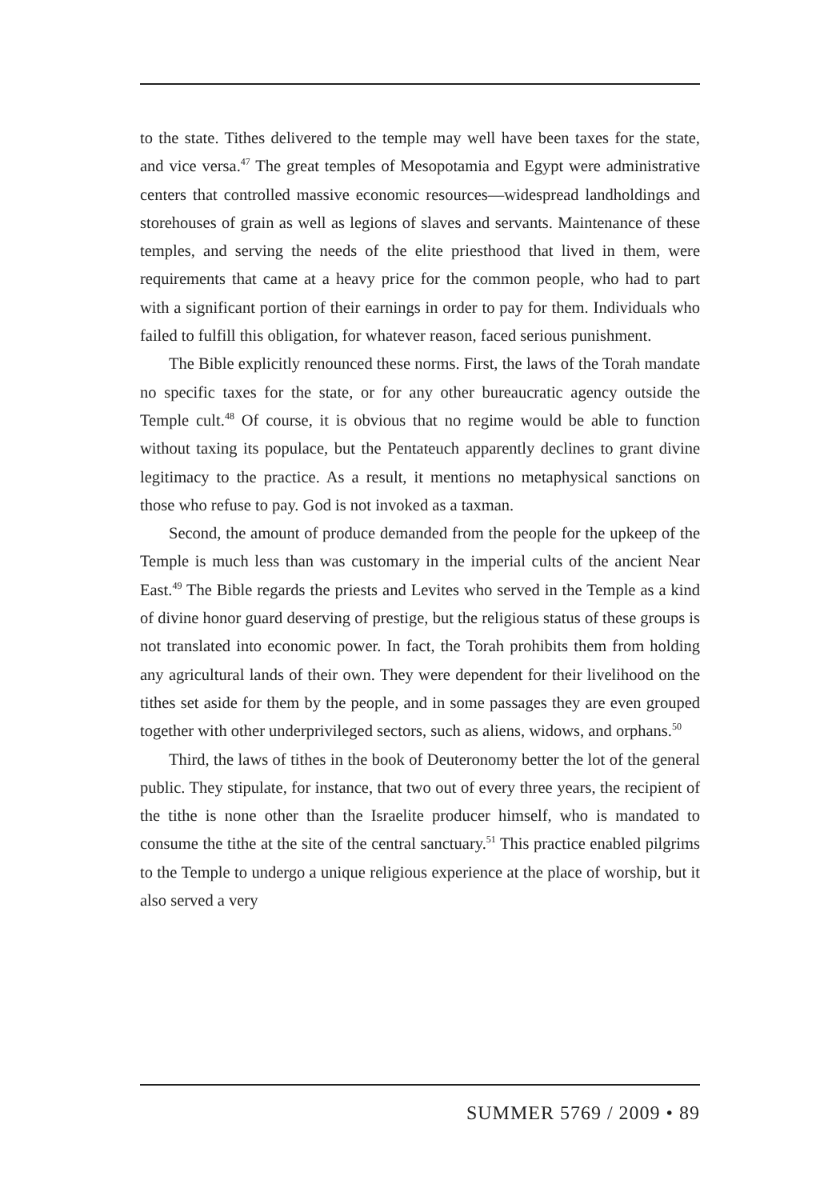to the state. Tithes delivered to the temple may well have been taxes for the state, and vice versa.<sup>47</sup> The great temples of Mesopotamia and Egypt were administrative centers that controlled massive economic resources—widespread landholdings and storehouses of grain as well as legions of slaves and servants. Maintenance of these temples, and serving the needs of the elite priesthood that lived in them, were requirements that came at a heavy price for the common people, who had to part with a significant portion of their earnings in order to pay for them. Individuals who failed to fulfill this obligation, for whatever reason, faced serious punishment.
The Bible explicitly renounced these norms. First, the laws of the Torah mandate no specific taxes for the state, or for any other bureaucratic agency outside the Temple cult.<sup>48</sup> Of course, it is obvious that no regime would be able to function without taxing its populace, but the Pentateuch apparently declines to grant divine legitimacy to the practice. As a result, it mentions no metaphysical sanctions on those who refuse to pay. God is not invoked as a taxman.
Second, the amount of produce demanded from the people for the upkeep of the Temple is much less than was customary in the imperial cults of the ancient Near East.<sup>49</sup> The Bible regards the priests and Levites who served in the Temple as a kind of divine honor guard deserving of prestige, but the religious status of these groups is not translated into economic power. In fact, the Torah prohibits them from holding any agricultural lands of their own. They were dependent for their livelihood on the tithes set aside for them by the people, and in some passages they are even grouped together with other underprivileged sectors, such as aliens, widows, and orphans.<sup>50</sup>
Third, the laws of tithes in the book of Deuteronomy better the lot of the general public. They stipulate, for instance, that two out of every three years, the recipient of the tithe is none other than the Israelite producer himself, who is mandated to consume the tithe at the site of the central sanctuary.<sup>51</sup> This practice enabled pilgrims to the Temple to undergo a unique religious experience at the place of worship, but it also served a very
SUMMER 5769 / 2009 • 89